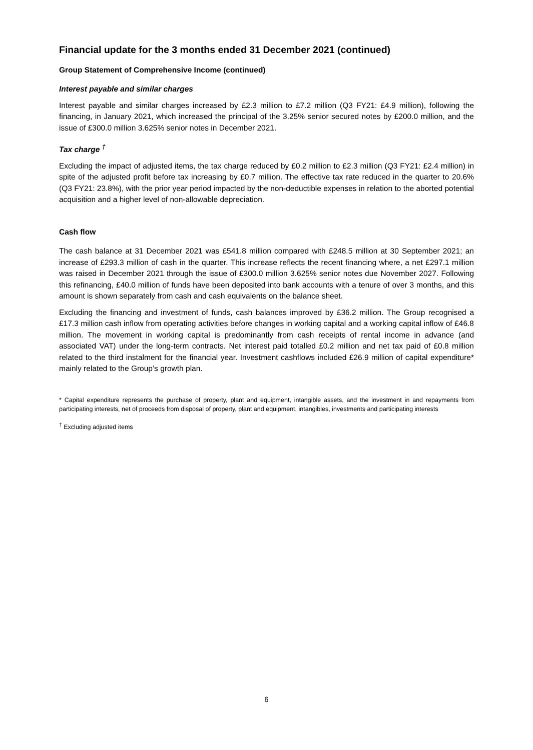Financial update for the 3 months ended 31 December 2021 (continued)
Group Statement of Comprehensive Income (continued)
Interest payable and similar charges
Interest payable and similar charges increased by £2.3 million to £7.2 million (Q3 FY21: £4.9 million), following the financing, in January 2021, which increased the principal of the 3.25% senior secured notes by £200.0 million, and the issue of £300.0 million 3.625% senior notes in December 2021.
Tax charge <sup>†</sup>
Excluding the impact of adjusted items, the tax charge reduced by £0.2 million to £2.3 million (Q3 FY21: £2.4 million) in spite of the adjusted profit before tax increasing by £0.7 million. The effective tax rate reduced in the quarter to 20.6% (Q3 FY21: 23.8%), with the prior year period impacted by the non-deductible expenses in relation to the aborted potential acquisition and a higher level of non-allowable depreciation.
Cash flow
The cash balance at 31 December 2021 was £541.8 million compared with £248.5 million at 30 September 2021; an increase of £293.3 million of cash in the quarter. This increase reflects the recent financing where, a net £297.1 million was raised in December 2021 through the issue of £300.0 million 3.625% senior notes due November 2027. Following this refinancing, £40.0 million of funds have been deposited into bank accounts with a tenure of over 3 months, and this amount is shown separately from cash and cash equivalents on the balance sheet.
Excluding the financing and investment of funds, cash balances improved by £36.2 million. The Group recognised a £17.3 million cash inflow from operating activities before changes in working capital and a working capital inflow of £46.8 million. The movement in working capital is predominantly from cash receipts of rental income in advance (and associated VAT) under the long-term contracts. Net interest paid totalled £0.2 million and net tax paid of £0.8 million related to the third instalment for the financial year. Investment cashflows included £26.9 million of capital expenditure* mainly related to the Group’s growth plan.
* Capital expenditure represents the purchase of property, plant and equipment, intangible assets, and the investment in and repayments from participating interests, net of proceeds from disposal of property, plant and equipment, intangibles, investments and participating interests
<sup>†</sup> Excluding adjusted items
6